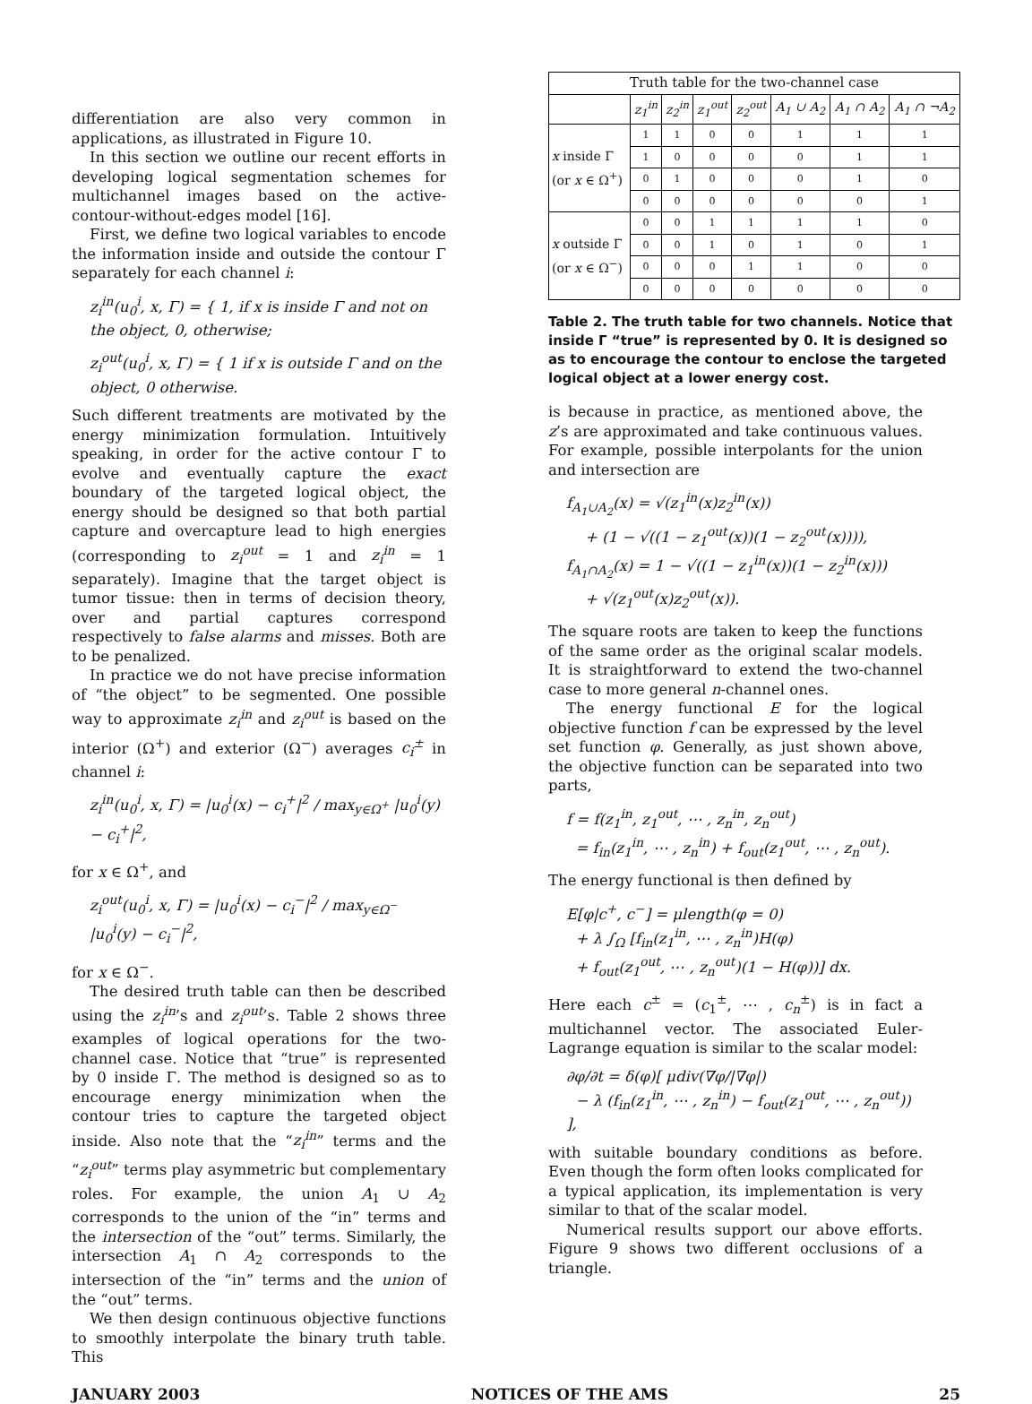differentiation are also very common in applications, as illustrated in Figure 10.
In this section we outline our recent efforts in developing logical segmentation schemes for multichannel images based on the active-contour-without-edges model [16].
First, we define two logical variables to encode the information inside and outside the contour Γ separately for each channel i:
z<sub>i</sub><sup>in</sup>(u<sub>0</sub><sup>i</sup>, x, Γ) = { 1, if x is inside Γ and not on the object, 0, otherwise;
z<sub>i</sub><sup>out</sup>(u<sub>0</sub><sup>i</sup>, x, Γ) = { 1 if x is outside Γ and on the object, 0 otherwise.
Such different treatments are motivated by the energy minimization formulation. Intuitively speaking, in order for the active contour Γ to evolve and eventually capture the exact boundary of the targeted logical object, the energy should be designed so that both partial capture and overcapture lead to high energies (corresponding to z<sub>i</sub><sup>out</sup> = 1 and z<sub>i</sub><sup>in</sup> = 1 separately). Imagine that the target object is tumor tissue: then in terms of decision theory, over and partial captures correspond respectively to false alarms and misses. Both are to be penalized.
In practice we do not have precise information of “the object” to be segmented. One possible way to approximate z<sub>i</sub><sup>in</sup> and z<sub>i</sub><sup>out</sup> is based on the interior (Ω<sup>+</sup>) and exterior (Ω<sup>−</sup>) averages c<sub>i</sub><sup>±</sup> in channel i:
z<sub>i</sub><sup>in</sup>(u<sub>0</sub><sup>i</sup>, x, Γ) = |u<sub>0</sub><sup>i</sup>(x) − c<sub>i</sub><sup>+</sup>|<sup>2</sup> / max<sub>y∈Ω<sup>+</sup></sub> |u<sub>0</sub><sup>i</sup>(y) − c<sub>i</sub><sup>+</sup>|<sup>2</sup>,
for x ∈ Ω<sup>+</sup>, and
z<sub>i</sub><sup>out</sup>(u<sub>0</sub><sup>i</sup>, x, Γ) = |u<sub>0</sub><sup>i</sup>(x) − c<sub>i</sub><sup>−</sup>|<sup>2</sup> / max<sub>y∈Ω<sup>−</sup></sub> |u<sub>0</sub><sup>i</sup>(y) − c<sub>i</sub><sup>−</sup>|<sup>2</sup>,
for x ∈ Ω<sup>−</sup>.
The desired truth table can then be described using the z<sub>i</sub><sup>in</sup>’s and z<sub>i</sub><sup>out</sup>’s. Table 2 shows three examples of logical operations for the two-channel case. Notice that “true” is represented by 0 inside Γ. The method is designed so as to encourage energy minimization when the contour tries to capture the targeted object inside. Also note that the “z<sub>i</sub><sup>in</sup>” terms and the “z<sub>i</sub><sup>out</sup>” terms play asymmetric but complementary roles. For example, the union A<sub>1</sub> ∪ A<sub>2</sub> corresponds to the union of the “in” terms and the intersection of the “out” terms. Similarly, the intersection A<sub>1</sub> ∩ A<sub>2</sub> corresponds to the intersection of the “in” terms and the union of the “out” terms.
We then design continuous objective functions to smoothly interpolate the binary truth table. This
| Truth table for the two-channel case | | | | | | | |
| | z<sub>1</sub><sup>in</sup> | z<sub>2</sub><sup>in</sup> | z<sub>1</sub><sup>out</sup> | z<sub>2</sub><sup>out</sup> | A<sub>1</sub> ∪ A<sub>2</sub> | A<sub>1</sub> ∩ A<sub>2</sub> | A<sub>1</sub> ∩ ¬A<sub>2</sub> |
| x inside Γ (or x ∈ Ω<sup>+</sup>) | 1 | 1 | 0 | 0 | 1 | 1 | 1 |
| | 1 | 0 | 0 | 0 | 0 | 1 | 1 |
| | 0 | 1 | 0 | 0 | 0 | 1 | 0 |
| | 0 | 0 | 0 | 0 | 0 | 0 | 1 |
| x outside Γ (or x ∈ Ω<sup>−</sup>) | 0 | 0 | 1 | 1 | 1 | 1 | 0 |
| | 0 | 0 | 1 | 0 | 1 | 0 | 1 |
| | 0 | 0 | 0 | 1 | 1 | 0 | 0 |
| | 0 | 0 | 0 | 0 | 0 | 0 | 0 |
Table 2. The truth table for two channels. Notice that inside Γ “true” is represented by 0. It is designed so as to encourage the contour to enclose the targeted logical object at a lower energy cost.
is because in practice, as mentioned above, the z’s are approximated and take continuous values. For example, possible interpolants for the union and intersection are
f<sub>A<sub>1</sub>∪A<sub>2</sub></sub>(x) = √(z<sub>1</sub><sup>in</sup>(x)z<sub>2</sub><sup>in</sup>(x))
+ (1 − √((1 − z<sub>1</sub><sup>out</sup>(x))(1 − z<sub>2</sub><sup>out</sup>(x)))),
f<sub>A<sub>1</sub>∩A<sub>2</sub></sub>(x) = 1 − √((1 − z<sub>1</sub><sup>in</sup>(x))(1 − z<sub>2</sub><sup>in</sup>(x)))
+ √(z<sub>1</sub><sup>out</sup>(x)z<sub>2</sub><sup>out</sup>(x)).
The square roots are taken to keep the functions of the same order as the original scalar models. It is straightforward to extend the two-channel case to more general n-channel ones.
The energy functional E for the logical objective function f can be expressed by the level set function φ. Generally, as just shown above, the objective function can be separated into two parts,
f = f(z<sub>1</sub><sup>in</sup>, z<sub>1</sub><sup>out</sup>, ⋯ , z<sub>n</sub><sup>in</sup>, z<sub>n</sub><sup>out</sup>)
= f<sub>in</sub>(z<sub>1</sub><sup>in</sup>, ⋯ , z<sub>n</sub><sup>in</sup>) + f<sub>out</sub>(z<sub>1</sub><sup>out</sup>, ⋯ , z<sub>n</sub><sup>out</sup>).
The energy functional is then defined by
E[φ|c<sup>+</sup>, c<sup>−</sup>] = μlength(φ = 0)
+ λ ∫<sub>Ω</sub> [f<sub>in</sub>(z<sub>1</sub><sup>in</sup>, ⋯ , z<sub>n</sub><sup>in</sup>)H(φ)
+ f<sub>out</sub>(z<sub>1</sub><sup>out</sup>, ⋯ , z<sub>n</sub><sup>out</sup>)(1 − H(φ))] dx.
Here each c<sup>±</sup> = (c<sub>1</sub><sup>±</sup>, ⋯ , c<sub>n</sub><sup>±</sup>) is in fact a multichannel vector. The associated Euler-Lagrange equation is similar to the scalar model:
∂φ/∂t = δ(φ)[ μdiv(∇φ/|∇φ|)
− λ (f<sub>in</sub>(z<sub>1</sub><sup>in</sup>, ⋯ , z<sub>n</sub><sup>in</sup>) − f<sub>out</sub>(z<sub>1</sub><sup>out</sup>, ⋯ , z<sub>n</sub><sup>out</sup>)) ],
with suitable boundary conditions as before. Even though the form often looks complicated for a typical application, its implementation is very similar to that of the scalar model.
Numerical results support our above efforts. Figure 9 shows two different occlusions of a triangle.
JANUARY 2003 NOTICES OF THE AMS 25